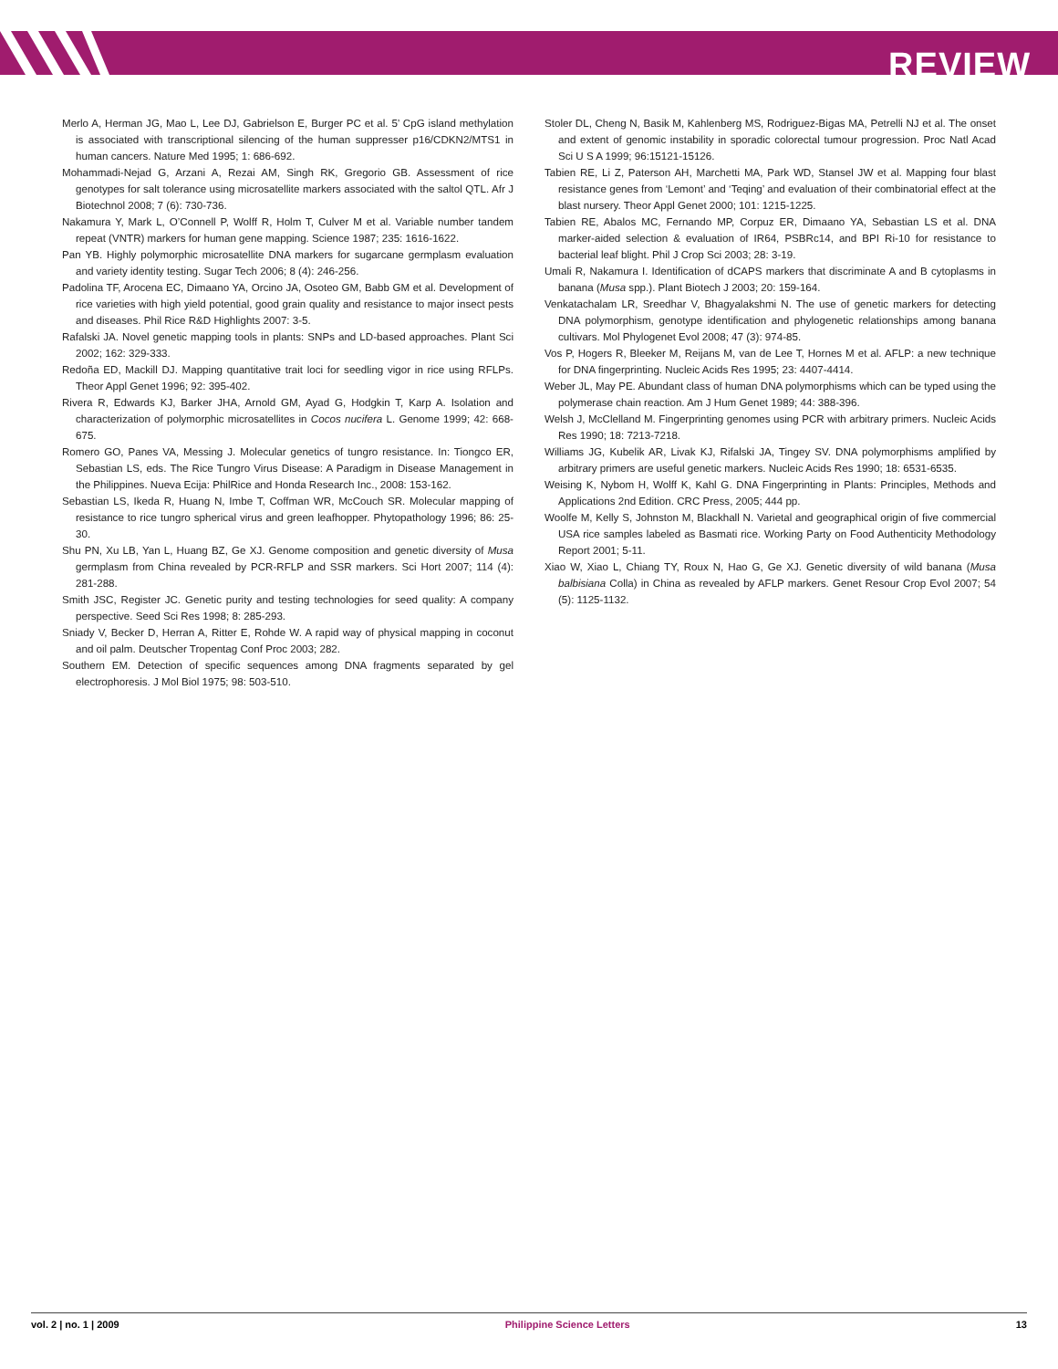REVIEW
Merlo A, Herman JG, Mao L, Lee DJ, Gabrielson E, Burger PC et al. 5’ CpG island methylation is associated with transcriptional silencing of the human suppresser p16/CDKN2/MTS1 in human cancers. Nature Med 1995; 1: 686-692.
Mohammadi-Nejad G, Arzani A, Rezai AM, Singh RK, Gregorio GB. Assessment of rice genotypes for salt tolerance using microsatellite markers associated with the saltol QTL. Afr J Biotechnol 2008; 7 (6): 730-736.
Nakamura Y, Mark L, O’Connell P, Wolff R, Holm T, Culver M et al. Variable number tandem repeat (VNTR) markers for human gene mapping. Science 1987; 235: 1616-1622.
Pan YB. Highly polymorphic microsatellite DNA markers for sugarcane germplasm evaluation and variety identity testing. Sugar Tech 2006; 8 (4): 246-256.
Padolina TF, Arocena EC, Dimaano YA, Orcino JA, Osoteo GM, Babb GM et al. Development of rice varieties with high yield potential, good grain quality and resistance to major insect pests and diseases. Phil Rice R&D Highlights 2007: 3-5.
Rafalski JA. Novel genetic mapping tools in plants: SNPs and LD-based approaches. Plant Sci 2002; 162: 329-333.
Redoña ED, Mackill DJ. Mapping quantitative trait loci for seedling vigor in rice using RFLPs. Theor Appl Genet 1996; 92: 395-402.
Rivera R, Edwards KJ, Barker JHA, Arnold GM, Ayad G, Hodgkin T, Karp A. Isolation and characterization of polymorphic microsatellites in Cocos nucifera L. Genome 1999; 42: 668-675.
Romero GO, Panes VA, Messing J. Molecular genetics of tungro resistance. In: Tiongco ER, Sebastian LS, eds. The Rice Tungro Virus Disease: A Paradigm in Disease Management in the Philippines. Nueva Ecija: PhilRice and Honda Research Inc., 2008: 153-162.
Sebastian LS, Ikeda R, Huang N, Imbe T, Coffman WR, McCouch SR. Molecular mapping of resistance to rice tungro spherical virus and green leafhopper. Phytopathology 1996; 86: 25-30.
Shu PN, Xu LB, Yan L, Huang BZ, Ge XJ. Genome composition and genetic diversity of Musa germplasm from China revealed by PCR-RFLP and SSR markers. Sci Hort 2007; 114 (4): 281-288.
Smith JSC, Register JC. Genetic purity and testing technologies for seed quality: A company perspective. Seed Sci Res 1998; 8: 285-293.
Sniady V, Becker D, Herran A, Ritter E, Rohde W. A rapid way of physical mapping in coconut and oil palm. Deutscher Tropentag Conf Proc 2003; 282.
Southern EM. Detection of specific sequences among DNA fragments separated by gel electrophoresis. J Mol Biol 1975; 98: 503-510.
Stoler DL, Cheng N, Basik M, Kahlenberg MS, Rodriguez-Bigas MA, Petrelli NJ et al. The onset and extent of genomic instability in sporadic colorectal tumour progression. Proc Natl Acad Sci U S A 1999; 96:15121-15126.
Tabien RE, Li Z, Paterson AH, Marchetti MA, Park WD, Stansel JW et al. Mapping four blast resistance genes from ‘Lemont’ and ‘Teqing’ and evaluation of their combinatorial effect at the blast nursery. Theor Appl Genet 2000; 101: 1215-1225.
Tabien RE, Abalos MC, Fernando MP, Corpuz ER, Dimaano YA, Sebastian LS et al. DNA marker-aided selection & evaluation of IR64, PSBRc14, and BPI Ri-10 for resistance to bacterial leaf blight. Phil J Crop Sci 2003; 28: 3-19.
Umali R, Nakamura I. Identification of dCAPS markers that discriminate A and B cytoplasms in banana (Musa spp.). Plant Biotech J 2003; 20: 159-164.
Venkatachalam LR, Sreedhar V, Bhagyalakshmi N. The use of genetic markers for detecting DNA polymorphism, genotype identification and phylogenetic relationships among banana cultivars. Mol Phylogenet Evol 2008; 47 (3): 974-85.
Vos P, Hogers R, Bleeker M, Reijans M, van de Lee T, Hornes M et al. AFLP: a new technique for DNA fingerprinting. Nucleic Acids Res 1995; 23: 4407-4414.
Weber JL, May PE. Abundant class of human DNA polymorphisms which can be typed using the polymerase chain reaction. Am J Hum Genet 1989; 44: 388-396.
Welsh J, McClelland M. Fingerprinting genomes using PCR with arbitrary primers. Nucleic Acids Res 1990; 18: 7213-7218.
Williams JG, Kubelik AR, Livak KJ, Rifalski JA, Tingey SV. DNA polymorphisms amplified by arbitrary primers are useful genetic markers. Nucleic Acids Res 1990; 18: 6531-6535.
Weising K, Nybom H, Wolff K, Kahl G. DNA Fingerprinting in Plants: Principles, Methods and Applications 2nd Edition. CRC Press, 2005; 444 pp.
Woolfe M, Kelly S, Johnston M, Blackhall N. Varietal and geographical origin of five commercial USA rice samples labeled as Basmati rice. Working Party on Food Authenticity Methodology Report 2001; 5-11.
Xiao W, Xiao L, Chiang TY, Roux N, Hao G, Ge XJ. Genetic diversity of wild banana (Musa balbisiana Colla) in China as revealed by AFLP markers. Genet Resour Crop Evol 2007; 54 (5): 1125-1132.
vol. 2 | no. 1 | 2009 Philippine Science Letters 13